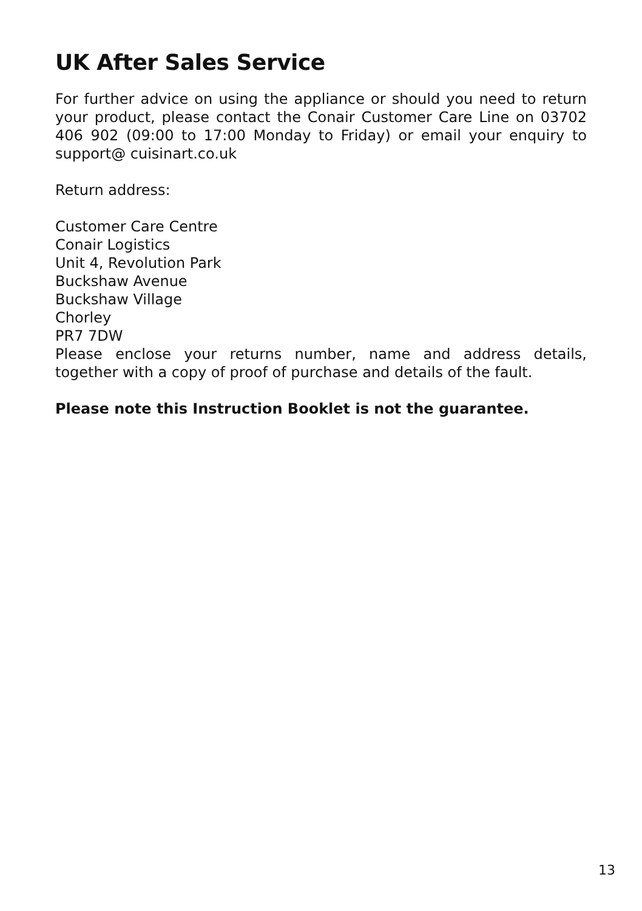UK After Sales Service
For further advice on using the appliance or should you need to return your product, please contact the Conair Customer Care Line on 03702 406 902 (09:00 to 17:00 Monday to Friday) or email your enquiry to support@ cuisinart.co.uk
Return address:
Customer Care Centre
Conair Logistics
Unit 4, Revolution Park
Buckshaw Avenue
Buckshaw Village
Chorley
PR7 7DW
Please enclose your returns number, name and address details, together with a copy of proof of purchase and details of the fault.
Please note this Instruction Booklet is not the guarantee.
13